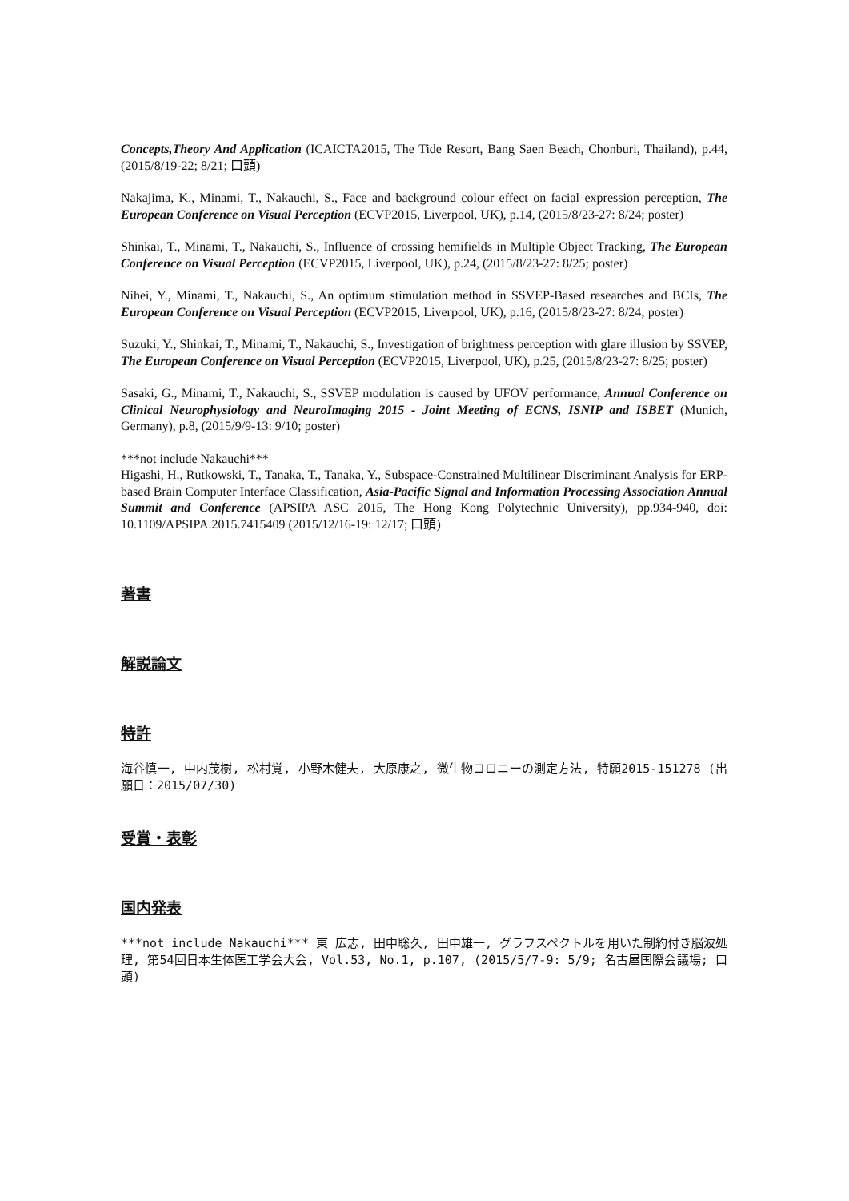Concepts,Theory And Application (ICAICTA2015, The Tide Resort, Bang Saen Beach, Chonburi, Thailand), p.44, (2015/8/19-22; 8/21; 口頭)
Nakajima, K., Minami, T., Nakauchi, S., Face and background colour effect on facial expression perception, The European Conference on Visual Perception (ECVP2015, Liverpool, UK), p.14, (2015/8/23-27: 8/24; poster)
Shinkai, T., Minami, T., Nakauchi, S., Influence of crossing hemifields in Multiple Object Tracking, The European Conference on Visual Perception (ECVP2015, Liverpool, UK), p.24, (2015/8/23-27: 8/25; poster)
Nihei, Y., Minami, T., Nakauchi, S., An optimum stimulation method in SSVEP-Based researches and BCIs, The European Conference on Visual Perception (ECVP2015, Liverpool, UK), p.16, (2015/8/23-27: 8/24; poster)
Suzuki, Y., Shinkai, T., Minami, T., Nakauchi, S., Investigation of brightness perception with glare illusion by SSVEP, The European Conference on Visual Perception (ECVP2015, Liverpool, UK), p.25, (2015/8/23-27: 8/25; poster)
Sasaki, G., Minami, T., Nakauchi, S., SSVEP modulation is caused by UFOV performance, Annual Conference on Clinical Neurophysiology and NeuroImaging 2015 - Joint Meeting of ECNS, ISNIP and ISBET (Munich, Germany), p.8, (2015/9/9-13: 9/10; poster)
***not include Nakauchi***
Higashi, H., Rutkowski, T., Tanaka, T., Tanaka, Y., Subspace-Constrained Multilinear Discriminant Analysis for ERP-based Brain Computer Interface Classification, Asia-Pacific Signal and Information Processing Association Annual Summit and Conference (APSIPA ASC 2015, The Hong Kong Polytechnic University), pp.934-940, doi: 10.1109/APSIPA.2015.7415409 (2015/12/16-19: 12/17; 口頭)
著書
解説論文
特許
海谷慎一, 中内茂樹, 松村覚, 小野木健夫, 大原康之, 微生物コロニーの測定方法, 特願2015-151278 (出願日：2015/07/30)
受賞・表彰
国内発表
***not include Nakauchi*** 東 広志, 田中聡久, 田中雄一, グラフスペクトルを用いた制約付き脳波処理, 第54回日本生体医工学会大会, Vol.53, No.1, p.107, (2015/5/7-9: 5/9; 名古屋国際会議場; 口頭)